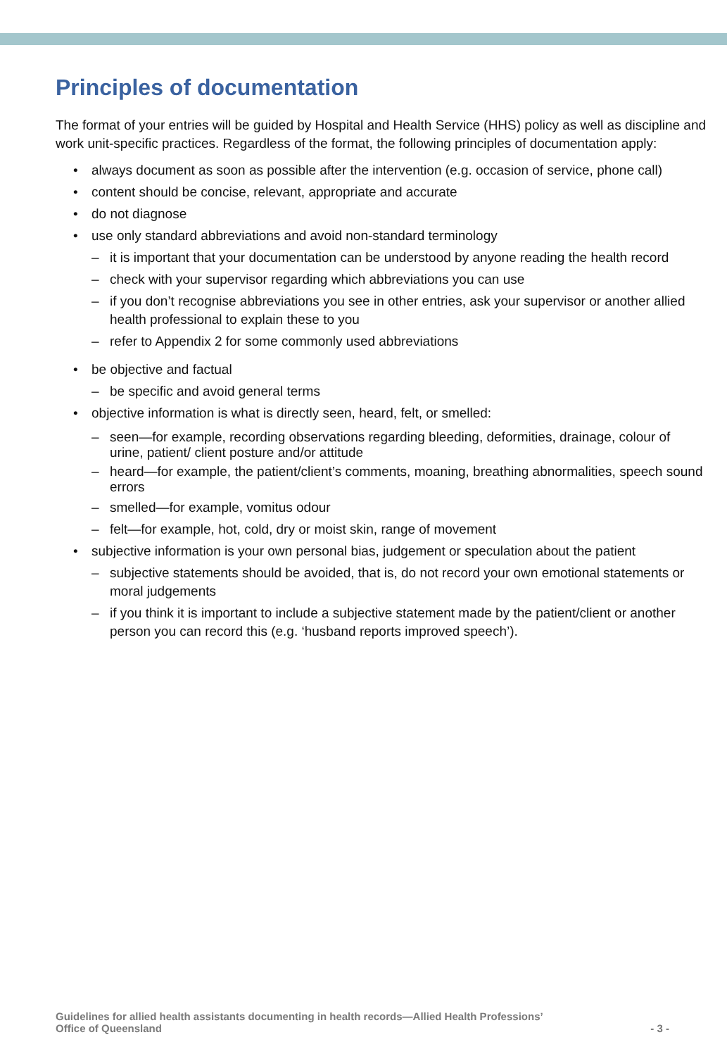Principles of documentation
The format of your entries will be guided by Hospital and Health Service (HHS) policy as well as discipline and work unit-specific practices. Regardless of the format, the following principles of documentation apply:
• always document as soon as possible after the intervention (e.g. occasion of service, phone call)
• content should be concise, relevant, appropriate and accurate
• do not diagnose
• use only standard abbreviations and avoid non-standard terminology
– it is important that your documentation can be understood by anyone reading the health record
– check with your supervisor regarding which abbreviations you can use
– if you don’t recognise abbreviations you see in other entries, ask your supervisor or another allied health professional to explain these to you
– refer to Appendix 2 for some commonly used abbreviations
• be objective and factual
– be specific and avoid general terms
• objective information is what is directly seen, heard, felt, or smelled:
– seen—for example, recording observations regarding bleeding, deformities, drainage, colour of urine, patient/ client posture and/or attitude
– heard—for example, the patient/client’s comments, moaning, breathing abnormalities, speech sound errors
– smelled—for example, vomitus odour
– felt—for example, hot, cold, dry or moist skin, range of movement
• subjective information is your own personal bias, judgement or speculation about the patient
– subjective statements should be avoided, that is, do not record your own emotional statements or moral judgements
– if you think it is important to include a subjective statement made by the patient/client or another person you can record this (e.g. ‘husband reports improved speech’).
Guidelines for allied health assistants documenting in health records—Allied Health Professions’
Office of Queensland
- 3 -